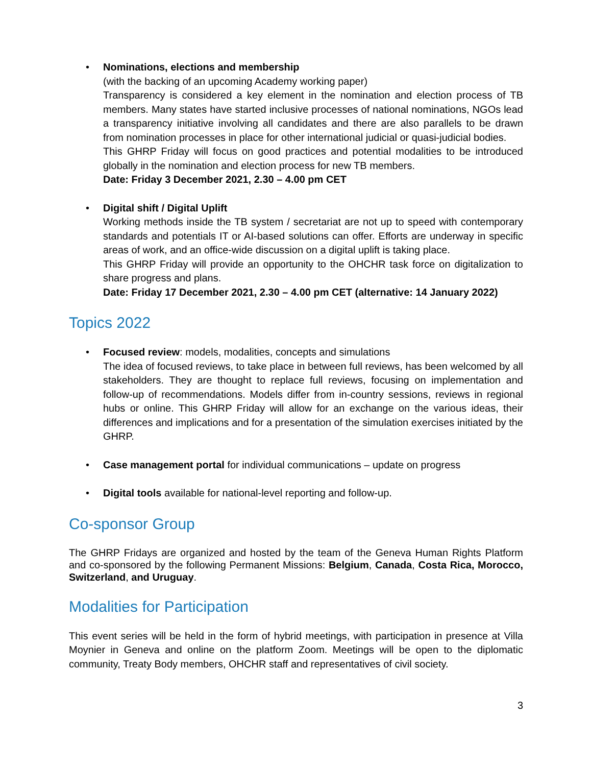• Nominations, elections and membership
(with the backing of an upcoming Academy working paper)
Transparency is considered a key element in the nomination and election process of TB members. Many states have started inclusive processes of national nominations, NGOs lead a transparency initiative involving all candidates and there are also parallels to be drawn from nomination processes in place for other international judicial or quasi-judicial bodies.
This GHRP Friday will focus on good practices and potential modalities to be introduced globally in the nomination and election process for new TB members.
Date: Friday 3 December 2021, 2.30 – 4.00 pm CET
• Digital shift / Digital Uplift
Working methods inside the TB system / secretariat are not up to speed with contemporary standards and potentials IT or AI-based solutions can offer. Efforts are underway in specific areas of work, and an office-wide discussion on a digital uplift is taking place.
This GHRP Friday will provide an opportunity to the OHCHR task force on digitalization to share progress and plans.
Date: Friday 17 December 2021, 2.30 – 4.00 pm CET (alternative: 14 January 2022)
Topics 2022
• Focused review: models, modalities, concepts and simulations
The idea of focused reviews, to take place in between full reviews, has been welcomed by all stakeholders. They are thought to replace full reviews, focusing on implementation and follow-up of recommendations. Models differ from in-country sessions, reviews in regional hubs or online. This GHRP Friday will allow for an exchange on the various ideas, their differences and implications and for a presentation of the simulation exercises initiated by the GHRP.
• Case management portal for individual communications – update on progress
• Digital tools available for national-level reporting and follow-up.
Co-sponsor Group
The GHRP Fridays are organized and hosted by the team of the Geneva Human Rights Platform and co-sponsored by the following Permanent Missions: Belgium, Canada, Costa Rica, Morocco, Switzerland, and Uruguay.
Modalities for Participation
This event series will be held in the form of hybrid meetings, with participation in presence at Villa Moynier in Geneva and online on the platform Zoom. Meetings will be open to the diplomatic community, Treaty Body members, OHCHR staff and representatives of civil society.
3